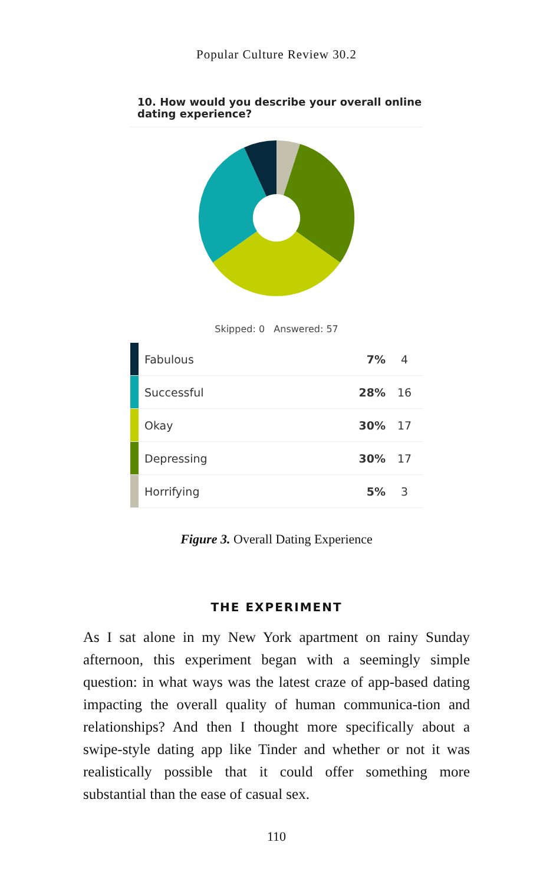Popular Culture Review 30.2
10. How would you describe your overall online dating experience?
Skipped: 0 Answered: 57
| | Fabulous | 7% | 4 |
| | Successful | 28% | 16 |
| | Okay | 30% | 17 |
| | Depressing | 30% | 17 |
| | Horrifying | 5% | 3 |
Figure 3. Overall Dating Experience
THE EXPERIMENT
As I sat alone in my New York apartment on rainy Sunday afternoon, this experiment began with a seemingly simple question: in what ways was the latest craze of app-based dating impacting the overall quality of human communica-tion and relationships? And then I thought more specifically about a swipe-style dating app like Tinder and whether or not it was realistically possible that it could offer something more substantial than the ease of casual sex.
110